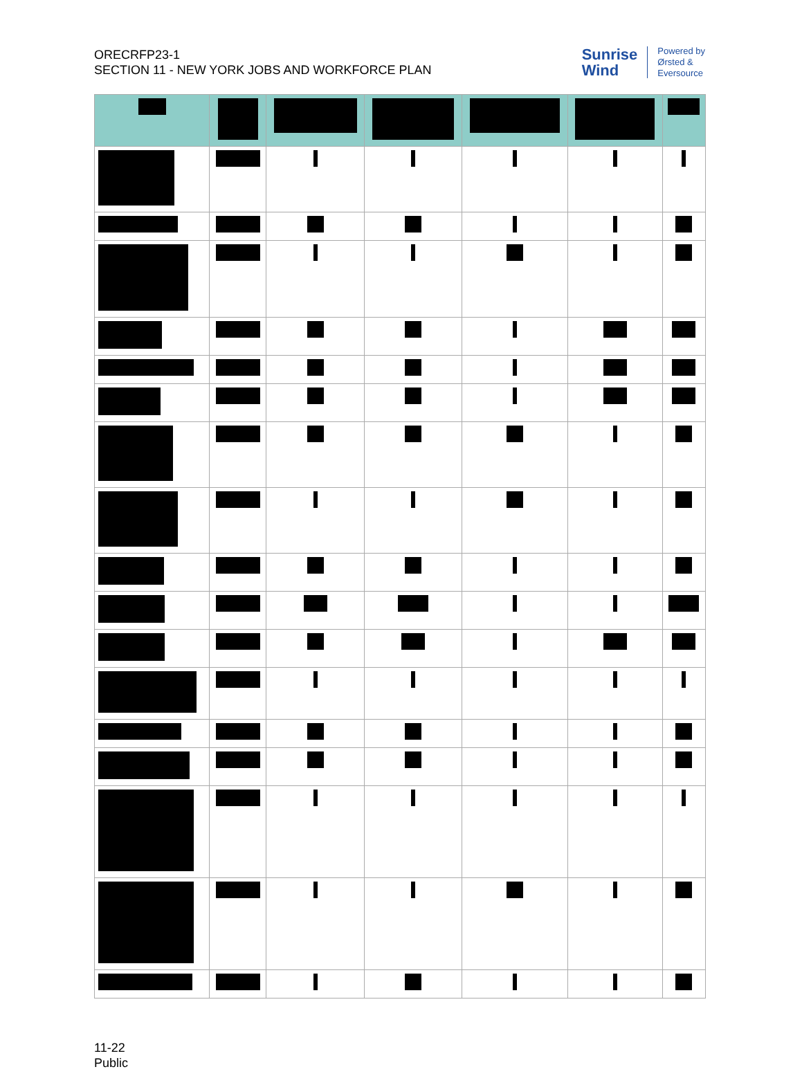ORECRFP23-1
SECTION 11 - NEW YORK JOBS AND WORKFORCE PLAN
Sunrise
Wind
Powered by
Ørsted &
Eversource
11-22
Public